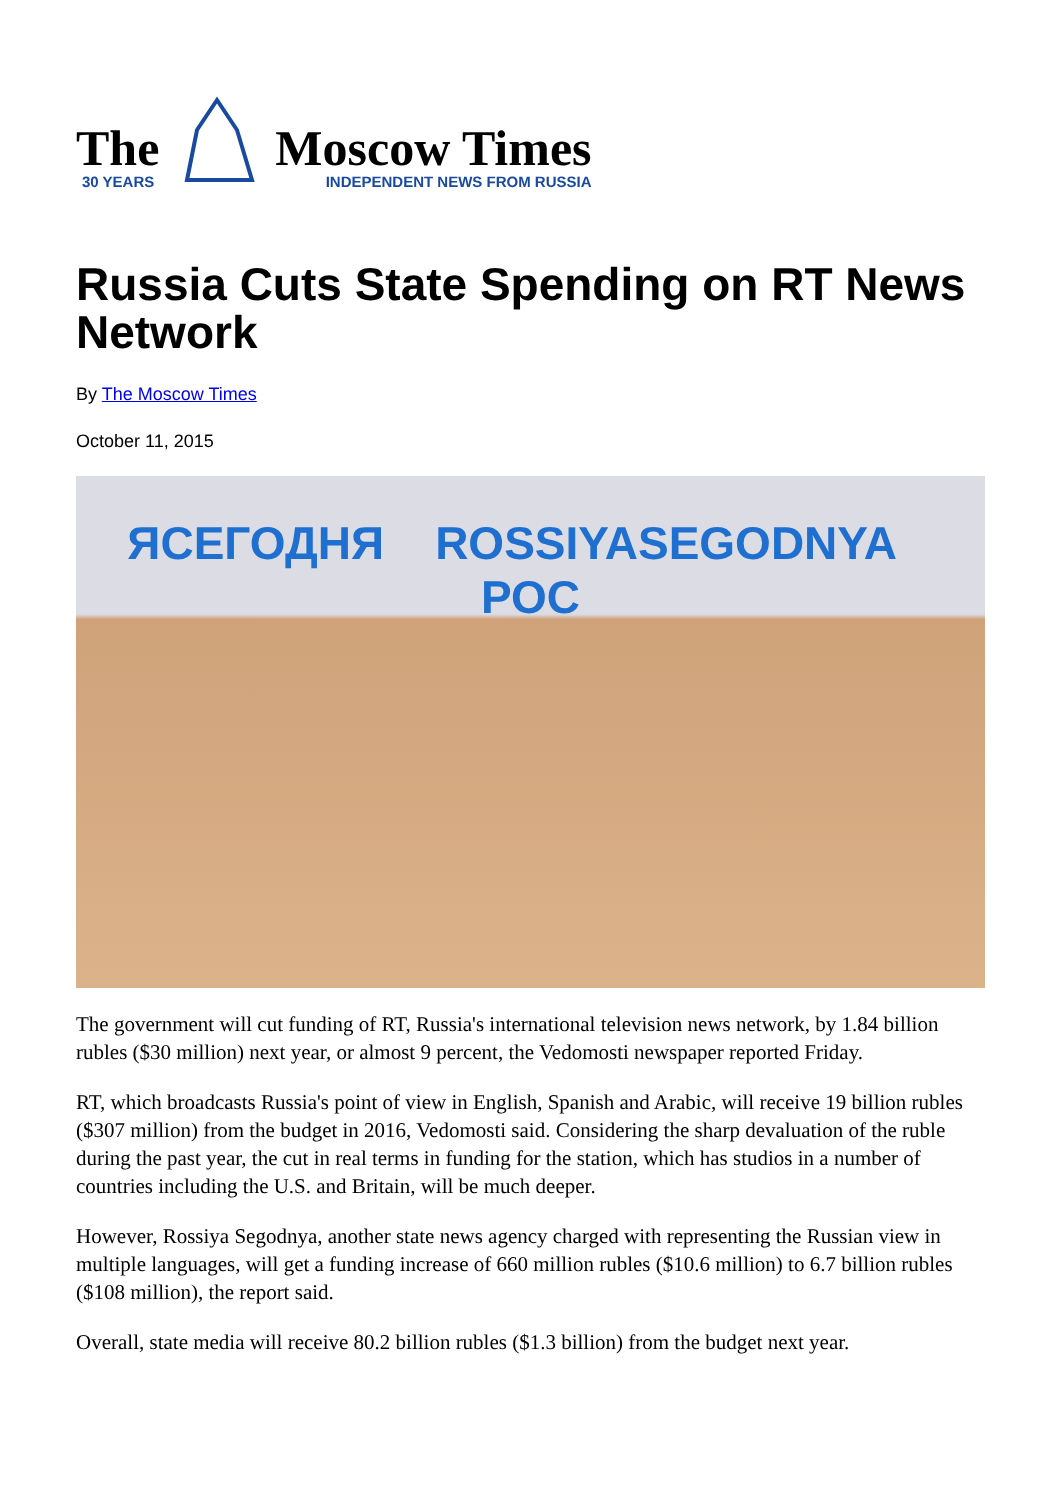The
30 YEARS
Moscow Times
INDEPENDENT NEWS FROM RUSSIA
Russia Cuts State Spending on RT News Network
By The Moscow Times
October 11, 2015
ЯСЕГОДНЯ ROSSIYASEGODNYA РОС
The government will cut funding of RT, Russia's international television news network, by 1.84 billion rubles ($30 million) next year, or almost 9 percent, the Vedomosti newspaper reported Friday.
RT, which broadcasts Russia's point of view in English, Spanish and Arabic, will receive 19 billion rubles ($307 million) from the budget in 2016, Vedomosti said. Considering the sharp devaluation of the ruble during the past year, the cut in real terms in funding for the station, which has studios in a number of countries including the U.S. and Britain, will be much deeper.
However, Rossiya Segodnya, another state news agency charged with representing the Russian view in multiple languages, will get a funding increase of 660 million rubles ($10.6 million) to 6.7 billion rubles ($108 million), the report said.
Overall, state media will receive 80.2 billion rubles ($1.3 billion) from the budget next year.